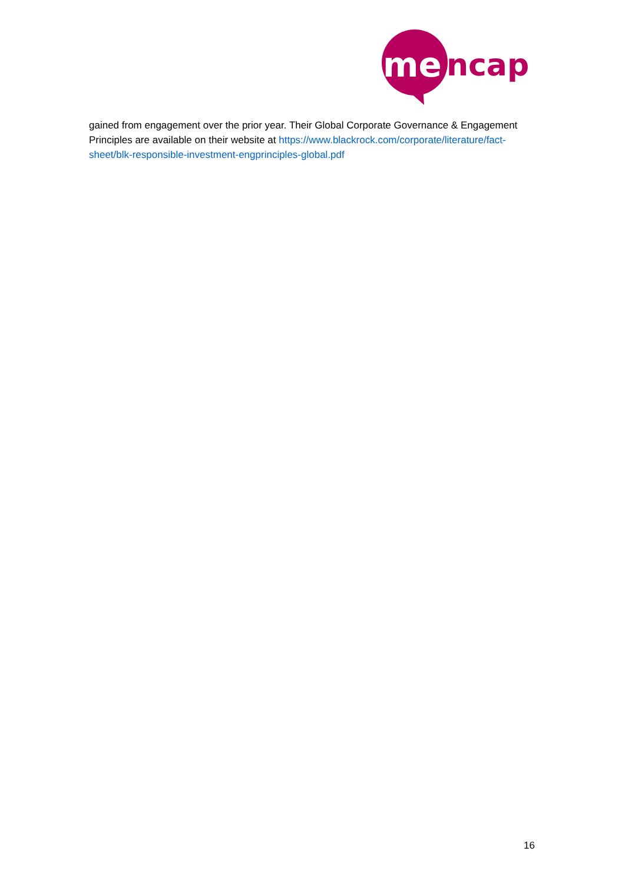me
ncap
gained from engagement over the prior year. Their Global Corporate Governance & Engagement Principles are available on their website at https://www.blackrock.com/corporate/literature/fact-sheet/blk-responsible-investment-engprinciples-global.pdf
16